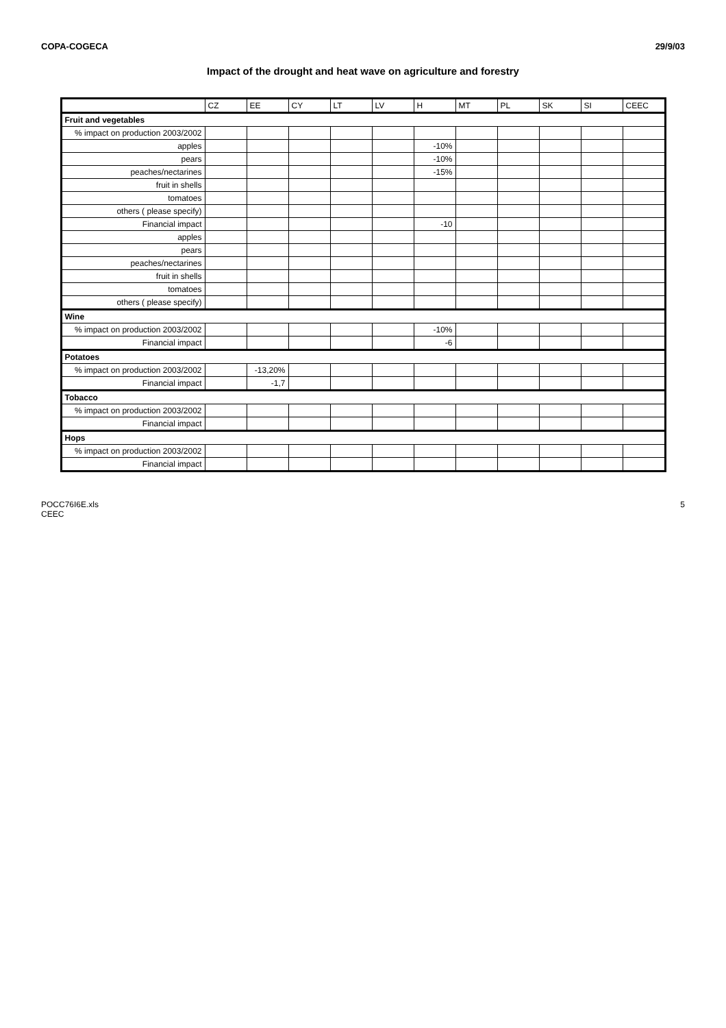COPA-COGECA 29/9/03
Impact of the drought and heat wave on agriculture and forestry
| | CZ | EE | CY | LT | LV | H | MT | PL | SK | SI | CEEC |
| --- | --- | --- | --- | --- | --- | --- | --- | --- | --- | --- | --- |
| Fruit and vegetables | | | | | | | | | | | |
| % impact on production 2003/2002 | | | | | | | | | | | |
| apples | | | | | | -10% | | | | | |
| pears | | | | | | -10% | | | | | |
| peaches/nectarines | | | | | | -15% | | | | | |
| fruit in shells | | | | | | | | | | | |
| tomatoes | | | | | | | | | | | |
| others ( please specify) | | | | | | | | | | | |
| Financial impact | | | | | | -10 | | | | | |
| apples | | | | | | | | | | | |
| pears | | | | | | | | | | | |
| peaches/nectarines | | | | | | | | | | | |
| fruit in shells | | | | | | | | | | | |
| tomatoes | | | | | | | | | | | |
| others ( please specify) | | | | | | | | | | | |
| Wine | | | | | | | | | | | |
| % impact on production 2003/2002 | | | | | | -10% | | | | | |
| Financial impact | | | | | | -6 | | | | | |
| Potatoes | | | | | | | | | | | |
| % impact on production 2003/2002 | | -13,20% | | | | | | | | | |
| Financial impact | | -1,7 | | | | | | | | | |
| Tobacco | | | | | | | | | | | |
| % impact on production 2003/2002 | | | | | | | | | | | |
| Financial impact | | | | | | | | | | | |
| Hops | | | | | | | | | | | |
| % impact on production 2003/2002 | | | | | | | | | | | |
| Financial impact | | | | | | | | | | | |
POCC76I6E.xls
CEEC 5